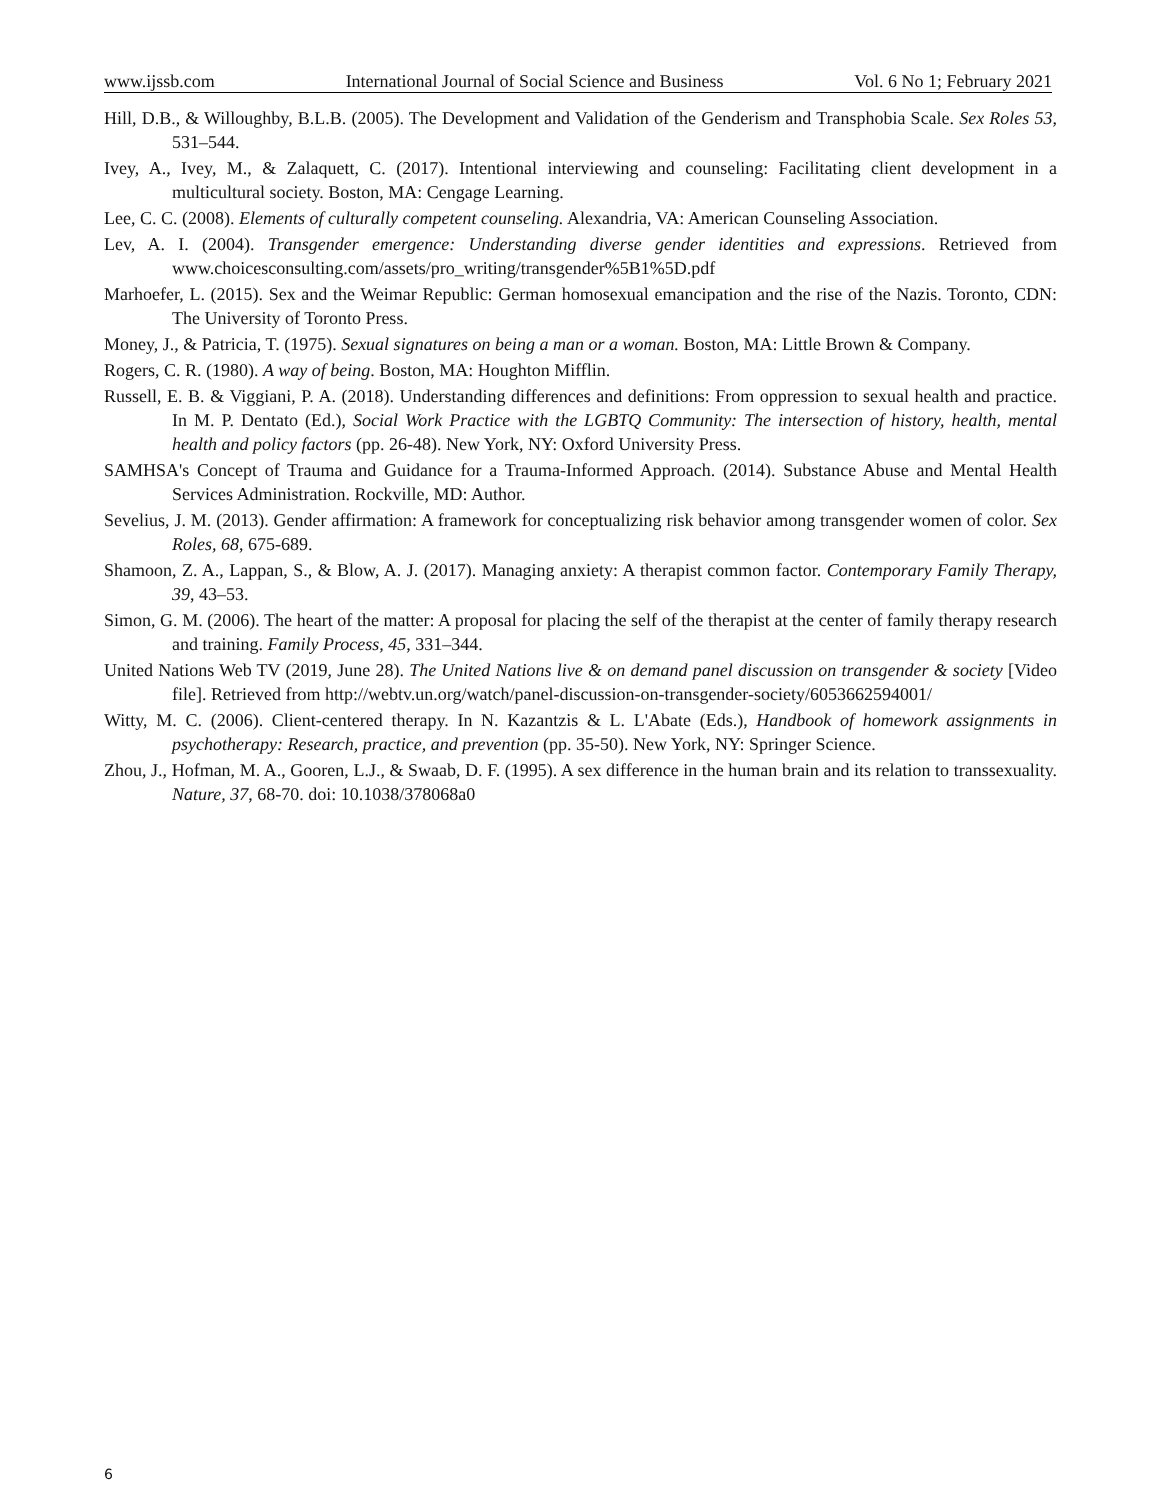www.ijssb.com International Journal of Social Science and Business Vol. 6 No 1; February 2021
Hill, D.B., & Willoughby, B.L.B. (2005). The Development and Validation of the Genderism and Transphobia Scale. Sex Roles 53, 531–544.
Ivey, A., Ivey, M., & Zalaquett, C. (2017). Intentional interviewing and counseling: Facilitating client development in a multicultural society. Boston, MA: Cengage Learning.
Lee, C. C. (2008). Elements of culturally competent counseling. Alexandria, VA: American Counseling Association.
Lev, A. I. (2004). Transgender emergence: Understanding diverse gender identities and expressions. Retrieved from www.choicesconsulting.com/assets/pro_writing/transgender%5B1%5D.pdf
Marhoefer, L. (2015). Sex and the Weimar Republic: German homosexual emancipation and the rise of the Nazis. Toronto, CDN: The University of Toronto Press.
Money, J., & Patricia, T. (1975). Sexual signatures on being a man or a woman. Boston, MA: Little Brown & Company.
Rogers, C. R. (1980). A way of being. Boston, MA: Houghton Mifflin.
Russell, E. B. & Viggiani, P. A. (2018). Understanding differences and definitions: From oppression to sexual health and practice. In M. P. Dentato (Ed.), Social Work Practice with the LGBTQ Community: The intersection of history, health, mental health and policy factors (pp. 26-48). New York, NY: Oxford University Press.
SAMHSA's Concept of Trauma and Guidance for a Trauma-Informed Approach. (2014). Substance Abuse and Mental Health Services Administration. Rockville, MD: Author.
Sevelius, J. M. (2013). Gender affirmation: A framework for conceptualizing risk behavior among transgender women of color. Sex Roles, 68, 675-689.
Shamoon, Z. A., Lappan, S., & Blow, A. J. (2017). Managing anxiety: A therapist common factor. Contemporary Family Therapy, 39, 43–53.
Simon, G. M. (2006). The heart of the matter: A proposal for placing the self of the therapist at the center of family therapy research and training. Family Process, 45, 331–344.
United Nations Web TV (2019, June 28). The United Nations live & on demand panel discussion on transgender & society [Video file]. Retrieved from http://webtv.un.org/watch/panel-discussion-on-transgender-society/6053662594001/
Witty, M. C. (2006). Client-centered therapy. In N. Kazantzis & L. L'Abate (Eds.), Handbook of homework assignments in psychotherapy: Research, practice, and prevention (pp. 35-50). New York, NY: Springer Science.
Zhou, J., Hofman, M. A., Gooren, L.J., & Swaab, D. F. (1995). A sex difference in the human brain and its relation to transsexuality. Nature, 37, 68-70. doi: 10.1038/378068a0
6